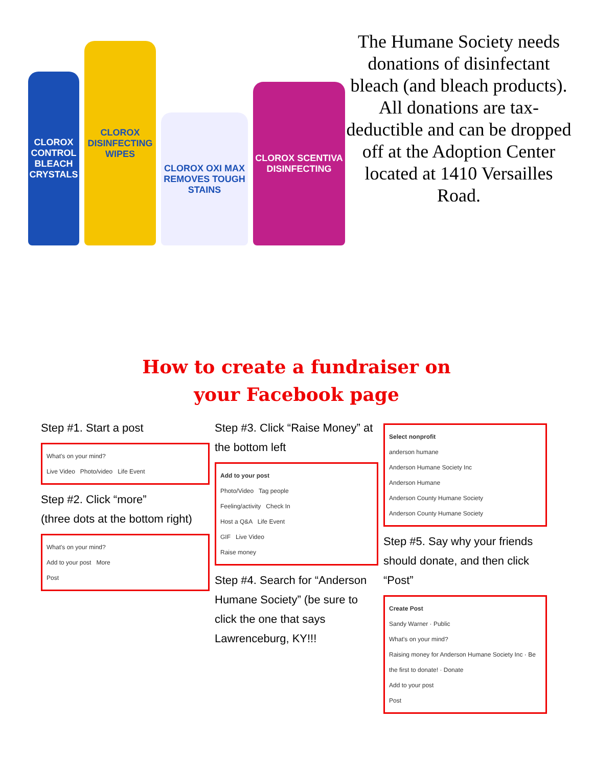CLOROX CONTROL BLEACH CRYSTALS
CLOROX DISINFECTING WIPES
CLOROX OXI MAX REMOVES TOUGH STAINS
CLOROX SCENTIVA DISINFECTING
The Humane Society needs donations of disinfectant bleach (and bleach products). All donations are tax-deductible and can be dropped off at the Adoption Center located at 1410 Versailles Road.
How to create a fundraiser on
your Facebook page
Step #1. Start a post
What's on your mind?
Live Video Photo/video Life Event
Step #2. Click “more”
(three dots at the bottom right)
What's on your mind?
Add to your post More
Post
Step #3. Click “Raise Money” at the bottom left
Add to your post
Photo/Video Tag people
Feeling/activity Check In
Host a Q&A Life Event
GIF Live Video
Raise money
Step #4. Search for “Anderson Humane Society” (be sure to click the one that says Lawrenceburg, KY!!!
Select nonprofit
anderson humane
Anderson Humane Society Inc
Anderson Humane
Anderson County Humane Society
Anderson County Humane Society
Step #5. Say why your friends should donate, and then click “Post”
Create Post
Sandy Warner · Public
What's on your mind?
Raising money for Anderson Humane Society Inc · Be the first to donate! · Donate
Add to your post
Post